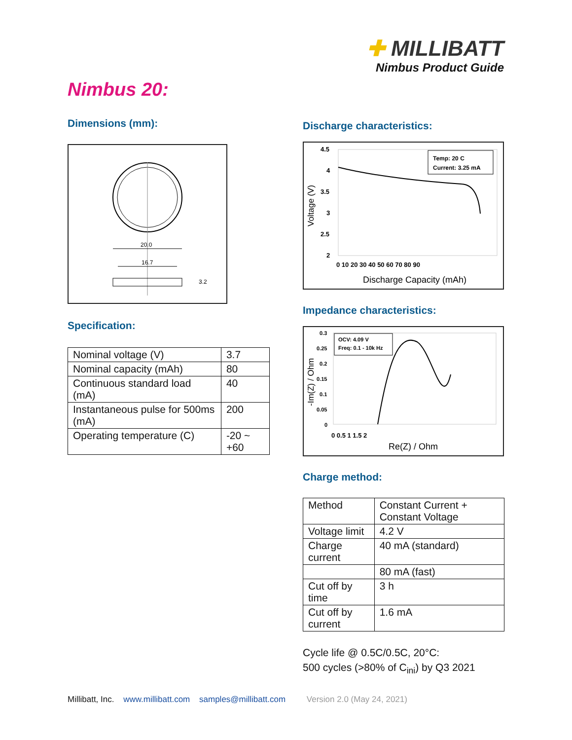✚ MILLIBATT
Nimbus Product Guide
Nimbus 20:
Dimensions (mm):
20.0
16.7
3.2
Specification:
| Nominal voltage (V) | 3.7 |
| Nominal capacity (mAh) | 80 |
| Continuous standard load (mA) | 40 |
| Instantaneous pulse for 500ms (mA) | 200 |
| Operating temperature (C) | -20 ~ +60 |
Discharge characteristics:
4.5
4
3.5
3
2.5
2
Voltage (V)
Temp: 20 C
Current: 3.25 mA
0 10 20 30 40 50 60 70 80 90
Discharge Capacity (mAh)
Impedance characteristics:
0.3
0.25
0.2
0.15
0.1
0.05
0
-Im(Z) / Ohm
OCV: 4.09 V
Freq: 0.1 - 10k Hz
0 0.5 1 1.5 2
Re(Z) / Ohm
Charge method:
| Method | Constant Current + Constant Voltage |
| Voltage limit | 4.2 V |
| Charge current | 40 mA (standard) |
| | 80 mA (fast) |
| Cut off by time | 3 h |
| Cut off by current | 1.6 mA |
Cycle life @ 0.5C/0.5C, 20°C:
500 cycles (>80% of C<sub>ini</sub>) by Q3 2021
Millibatt, Inc. www.millibatt.com samples@millibatt.com Version 2.0 (May 24, 2021)